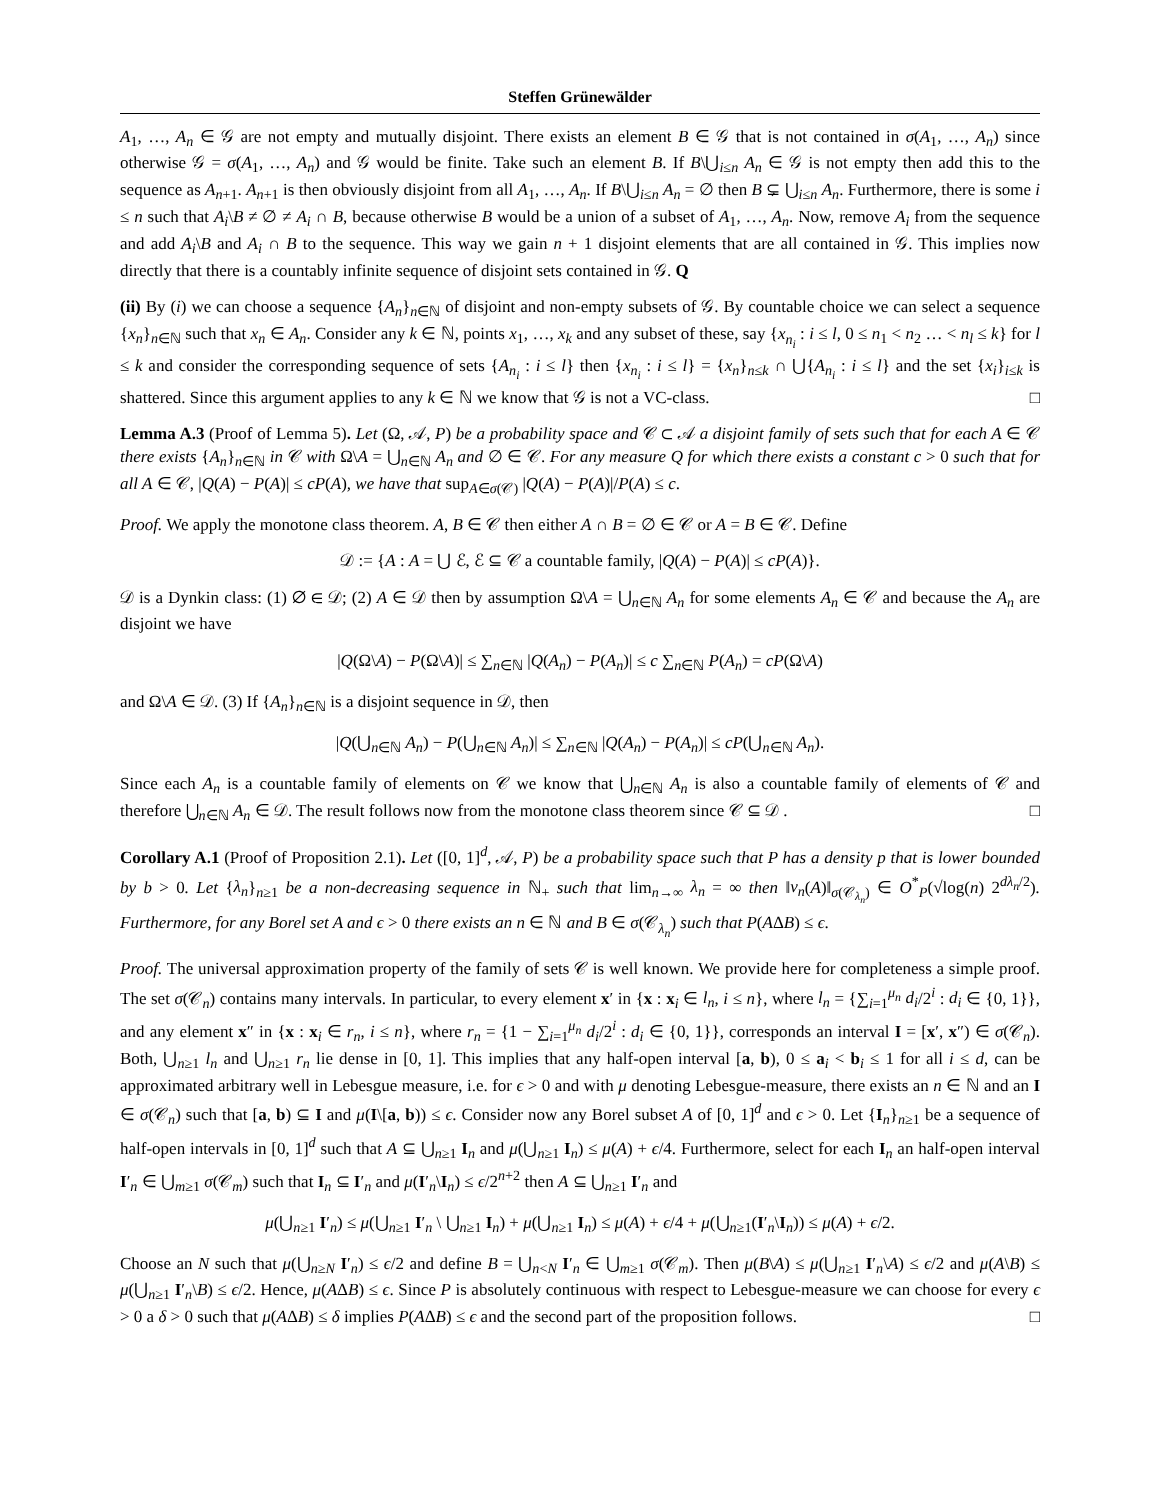Steffen Grünewälder
A<sub>1</sub>, …, A<sub>n</sub> ∈ 𝒢 are not empty and mutually disjoint. There exists an element B ∈ 𝒢 that is not contained in σ(A<sub>1</sub>, …, A<sub>n</sub>) since otherwise 𝒢 = σ(A<sub>1</sub>, …, A<sub>n</sub>) and 𝒢 would be finite. Take such an element B. If B\⋃<sub>i≤n</sub> A<sub>n</sub> ∈ 𝒢 is not empty then add this to the sequence as A<sub>n+1</sub>. A<sub>n+1</sub> is then obviously disjoint from all A<sub>1</sub>, …, A<sub>n</sub>. If B\⋃<sub>i≤n</sub> A<sub>n</sub> = ∅ then B ⊊ ⋃<sub>i≤n</sub> A<sub>n</sub>. Furthermore, there is some i ≤ n such that A<sub>i</sub>\B ≠ ∅ ≠ A<sub>i</sub> ∩ B, because otherwise B would be a union of a subset of A<sub>1</sub>, …, A<sub>n</sub>. Now, remove A<sub>i</sub> from the sequence and add A<sub>i</sub>\B and A<sub>i</sub> ∩ B to the sequence. This way we gain n + 1 disjoint elements that are all contained in 𝒢. This implies now directly that there is a countably infinite sequence of disjoint sets contained in 𝒢. Q
(ii) By (i) we can choose a sequence {A<sub>n</sub>}<sub>n∈ℕ</sub> of disjoint and non-empty subsets of 𝒢. By countable choice we can select a sequence {x<sub>n</sub>}<sub>n∈ℕ</sub> such that x<sub>n</sub> ∈ A<sub>n</sub>. Consider any k ∈ ℕ, points x<sub>1</sub>, …, x<sub>k</sub> and any subset of these, say {x<sub>n<sub>i</sub></sub> : i ≤ l, 0 ≤ n<sub>1</sub> < n<sub>2</sub> … < n<sub>l</sub> ≤ k} for l ≤ k and consider the corresponding sequence of sets {A<sub>n<sub>i</sub></sub> : i ≤ l} then {x<sub>n<sub>i</sub></sub> : i ≤ l} = {x<sub>n</sub>}<sub>n≤k</sub> ∩ ⋃{A<sub>n<sub>i</sub></sub> : i ≤ l} and the set {x<sub>i</sub>}<sub>i≤k</sub> is shattered. Since this argument applies to any k ∈ ℕ we know that 𝒢 is not a VC-class. □
Lemma A.3 (Proof of Lemma 5). Let (Ω, 𝒜, P) be a probability space and 𝒞 ⊂ 𝒜 a disjoint family of sets such that for each A ∈ 𝒞 there exists {A<sub>n</sub>}<sub>n∈ℕ</sub> in 𝒞 with Ω\A = ⋃<sub>n∈ℕ</sub> A<sub>n</sub> and ∅ ∈ 𝒞. For any measure Q for which there exists a constant c > 0 such that for all A ∈ 𝒞, |Q(A) − P(A)| ≤ cP(A), we have that sup<sub>A∈σ(𝒞)</sub> |Q(A) − P(A)|/P(A) ≤ c.
Proof. We apply the monotone class theorem. A, B ∈ 𝒞 then either A ∩ B = ∅ ∈ 𝒞 or A = B ∈ 𝒞. Define
𝒟 := {A : A = ⋃ ℰ, ℰ ⊆ 𝒞 a countable family, |Q(A) − P(A)| ≤ cP(A)}.
𝒟 is a Dynkin class: (1) ∅ ∈ 𝒟; (2) A ∈ 𝒟 then by assumption Ω\A = ⋃<sub>n∈ℕ</sub> A<sub>n</sub> for some elements A<sub>n</sub> ∈ 𝒞 and because the A<sub>n</sub> are disjoint we have
|Q(Ω\A) − P(Ω\A)| ≤ ∑<sub>n∈ℕ</sub> |Q(A<sub>n</sub>) − P(A<sub>n</sub>)| ≤ c ∑<sub>n∈ℕ</sub> P(A<sub>n</sub>) = cP(Ω\A)
and Ω\A ∈ 𝒟. (3) If {A<sub>n</sub>}<sub>n∈ℕ</sub> is a disjoint sequence in 𝒟, then
|Q(⋃<sub>n∈ℕ</sub> A<sub>n</sub>) − P(⋃<sub>n∈ℕ</sub> A<sub>n</sub>)| ≤ ∑<sub>n∈ℕ</sub> |Q(A<sub>n</sub>) − P(A<sub>n</sub>)| ≤ cP(⋃<sub>n∈ℕ</sub> A<sub>n</sub>).
Since each A<sub>n</sub> is a countable family of elements on 𝒞 we know that ⋃<sub>n∈ℕ</sub> A<sub>n</sub> is also a countable family of elements of 𝒞 and therefore ⋃<sub>n∈ℕ</sub> A<sub>n</sub> ∈ 𝒟. The result follows now from the monotone class theorem since 𝒞 ⊆ 𝒟 . □
Corollary A.1 (Proof of Proposition 2.1). Let ([0, 1]<sup>d</sup>, 𝒜, P) be a probability space such that P has a density p that is lower bounded by b > 0. Let {λ<sub>n</sub>}<sub>n≥1</sub> be a non-decreasing sequence in ℕ<sub>+</sub> such that lim<sub>n→∞</sub> λ<sub>n</sub> = ∞ then ‖ν<sub>n</sub>(A)‖<sub>σ(𝒞<sub>λ<sub>n</sub></sub>)</sub> ∈ O<sup>*</sup><sub>P</sub>(√log(n) 2<sup>dλ<sub>n</sub>/2</sup>). Furthermore, for any Borel set A and ϵ > 0 there exists an n ∈ ℕ and B ∈ σ(𝒞<sub>λ<sub>n</sub></sub>) such that P(AΔB) ≤ ϵ.
Proof. The universal approximation property of the family of sets 𝒞 is well known. We provide here for completeness a simple proof. The set σ(𝒞<sub>n</sub>) contains many intervals. In particular, to every element x′ in {x : x<sub>i</sub> ∈ l<sub>n</sub>, i ≤ n}, where l<sub>n</sub> = {∑<sub>i=1</sub><sup>μ<sub>n</sub></sup> d<sub>i</sub>/2<sup>i</sup> : d<sub>i</sub> ∈ {0, 1}}, and any element x″ in {x : x<sub>i</sub> ∈ r<sub>n</sub>, i ≤ n}, where r<sub>n</sub> = {1 − ∑<sub>i=1</sub><sup>μ<sub>n</sub></sup> d<sub>i</sub>/2<sup>i</sup> : d<sub>i</sub> ∈ {0, 1}}, corresponds an interval I = [x′, x″) ∈ σ(𝒞<sub>n</sub>). Both, ⋃<sub>n≥1</sub> l<sub>n</sub> and ⋃<sub>n≥1</sub> r<sub>n</sub> lie dense in [0, 1]. This implies that any half-open interval [a, b), 0 ≤ a<sub>i</sub> < b<sub>i</sub> ≤ 1 for all i ≤ d, can be approximated arbitrary well in Lebesgue measure, i.e. for ϵ > 0 and with μ denoting Lebesgue-measure, there exists an n ∈ ℕ and an I ∈ σ(𝒞<sub>n</sub>) such that [a, b) ⊆ I and μ(I\[a, b)) ≤ ϵ. Consider now any Borel subset A of [0, 1]<sup>d</sup> and ϵ > 0. Let {I<sub>n</sub>}<sub>n≥1</sub> be a sequence of half-open intervals in [0, 1]<sup>d</sup> such that A ⊆ ⋃<sub>n≥1</sub> I<sub>n</sub> and μ(⋃<sub>n≥1</sub> I<sub>n</sub>) ≤ μ(A) + ϵ/4. Furthermore, select for each I<sub>n</sub> an half-open interval I′<sub>n</sub> ∈ ⋃<sub>m≥1</sub> σ(𝒞<sub>m</sub>) such that I<sub>n</sub> ⊆ I′<sub>n</sub> and μ(I′<sub>n</sub>\I<sub>n</sub>) ≤ ϵ/2<sup>n+2</sup> then A ⊆ ⋃<sub>n≥1</sub> I′<sub>n</sub> and
μ(⋃<sub>n≥1</sub> I′<sub>n</sub>) ≤ μ(⋃<sub>n≥1</sub> I′<sub>n</sub> \ ⋃<sub>n≥1</sub> I<sub>n</sub>) + μ(⋃<sub>n≥1</sub> I<sub>n</sub>) ≤ μ(A) + ϵ/4 + μ(⋃<sub>n≥1</sub>(I′<sub>n</sub>\I<sub>n</sub>)) ≤ μ(A) + ϵ/2.
Choose an N such that μ(⋃<sub>n≥N</sub> I′<sub>n</sub>) ≤ ϵ/2 and define B = ⋃<sub>n<N</sub> I′<sub>n</sub> ∈ ⋃<sub>m≥1</sub> σ(𝒞<sub>m</sub>). Then μ(B\A) ≤ μ(⋃<sub>n≥1</sub> I′<sub>n</sub>\A) ≤ ϵ/2 and μ(A\B) ≤ μ(⋃<sub>n≥1</sub> I′<sub>n</sub>\B) ≤ ϵ/2. Hence, μ(AΔB) ≤ ϵ. Since P is absolutely continuous with respect to Lebesgue-measure we can choose for every ϵ > 0 a δ > 0 such that μ(AΔB) ≤ δ implies P(AΔB) ≤ ϵ and the second part of the proposition follows. □